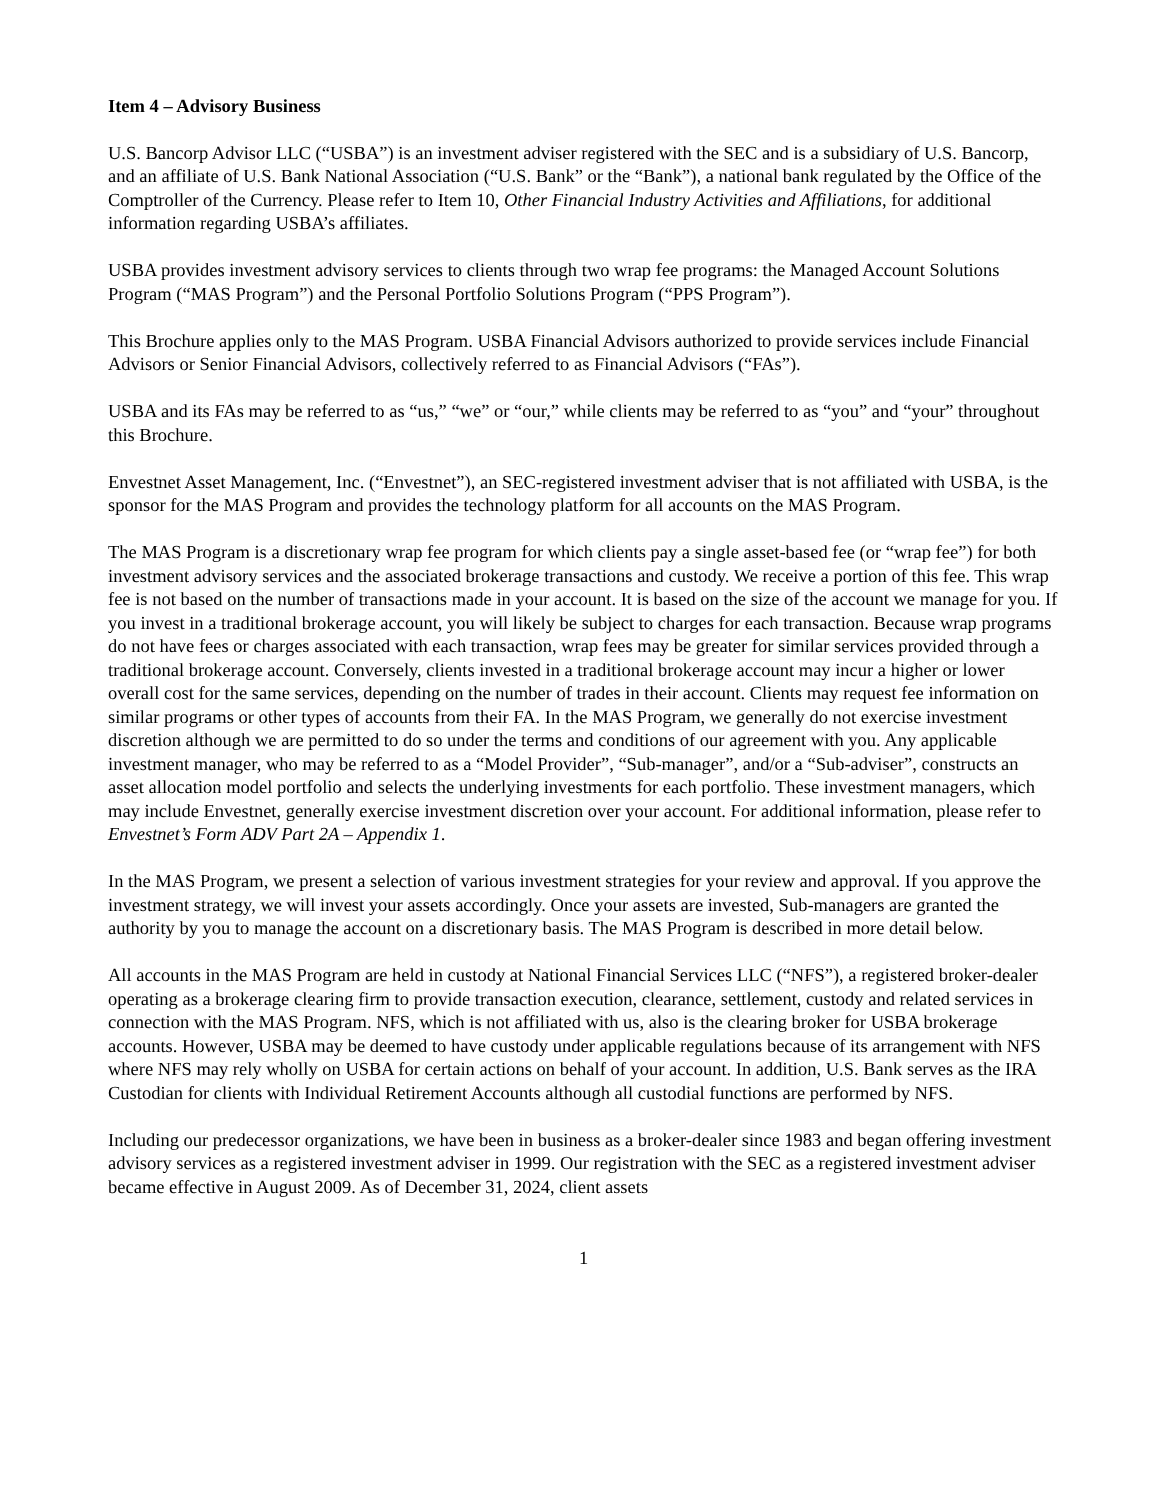Item 4 – Advisory Business
U.S. Bancorp Advisor LLC (“USBA”) is an investment adviser registered with the SEC and is a subsidiary of U.S. Bancorp, and an affiliate of U.S. Bank National Association (“U.S. Bank” or the “Bank”), a national bank regulated by the Office of the Comptroller of the Currency. Please refer to Item 10, Other Financial Industry Activities and Affiliations, for additional information regarding USBA’s affiliates.
USBA provides investment advisory services to clients through two wrap fee programs: the Managed Account Solutions Program (“MAS Program”) and the Personal Portfolio Solutions Program (“PPS Program”).
This Brochure applies only to the MAS Program. USBA Financial Advisors authorized to provide services include Financial Advisors or Senior Financial Advisors, collectively referred to as Financial Advisors (“FAs”).
USBA and its FAs may be referred to as “us,” “we” or “our,” while clients may be referred to as “you” and “your” throughout this Brochure.
Envestnet Asset Management, Inc. (“Envestnet”), an SEC-registered investment adviser that is not affiliated with USBA, is the sponsor for the MAS Program and provides the technology platform for all accounts on the MAS Program.
The MAS Program is a discretionary wrap fee program for which clients pay a single asset-based fee (or “wrap fee”) for both investment advisory services and the associated brokerage transactions and custody. We receive a portion of this fee. This wrap fee is not based on the number of transactions made in your account. It is based on the size of the account we manage for you. If you invest in a traditional brokerage account, you will likely be subject to charges for each transaction. Because wrap programs do not have fees or charges associated with each transaction, wrap fees may be greater for similar services provided through a traditional brokerage account. Conversely, clients invested in a traditional brokerage account may incur a higher or lower overall cost for the same services, depending on the number of trades in their account. Clients may request fee information on similar programs or other types of accounts from their FA. In the MAS Program, we generally do not exercise investment discretion although we are permitted to do so under the terms and conditions of our agreement with you. Any applicable investment manager, who may be referred to as a “Model Provider”, “Sub-manager”, and/or a “Sub-adviser”, constructs an asset allocation model portfolio and selects the underlying investments for each portfolio. These investment managers, which may include Envestnet, generally exercise investment discretion over your account. For additional information, please refer to Envestnet’s Form ADV Part 2A – Appendix 1.
In the MAS Program, we present a selection of various investment strategies for your review and approval. If you approve the investment strategy, we will invest your assets accordingly. Once your assets are invested, Sub-managers are granted the authority by you to manage the account on a discretionary basis. The MAS Program is described in more detail below.
All accounts in the MAS Program are held in custody at National Financial Services LLC (“NFS”), a registered broker-dealer operating as a brokerage clearing firm to provide transaction execution, clearance, settlement, custody and related services in connection with the MAS Program. NFS, which is not affiliated with us, also is the clearing broker for USBA brokerage accounts. However, USBA may be deemed to have custody under applicable regulations because of its arrangement with NFS where NFS may rely wholly on USBA for certain actions on behalf of your account. In addition, U.S. Bank serves as the IRA Custodian for clients with Individual Retirement Accounts although all custodial functions are performed by NFS.
Including our predecessor organizations, we have been in business as a broker-dealer since 1983 and began offering investment advisory services as a registered investment adviser in 1999. Our registration with the SEC as a registered investment adviser became effective in August 2009. As of December 31, 2024, client assets
1